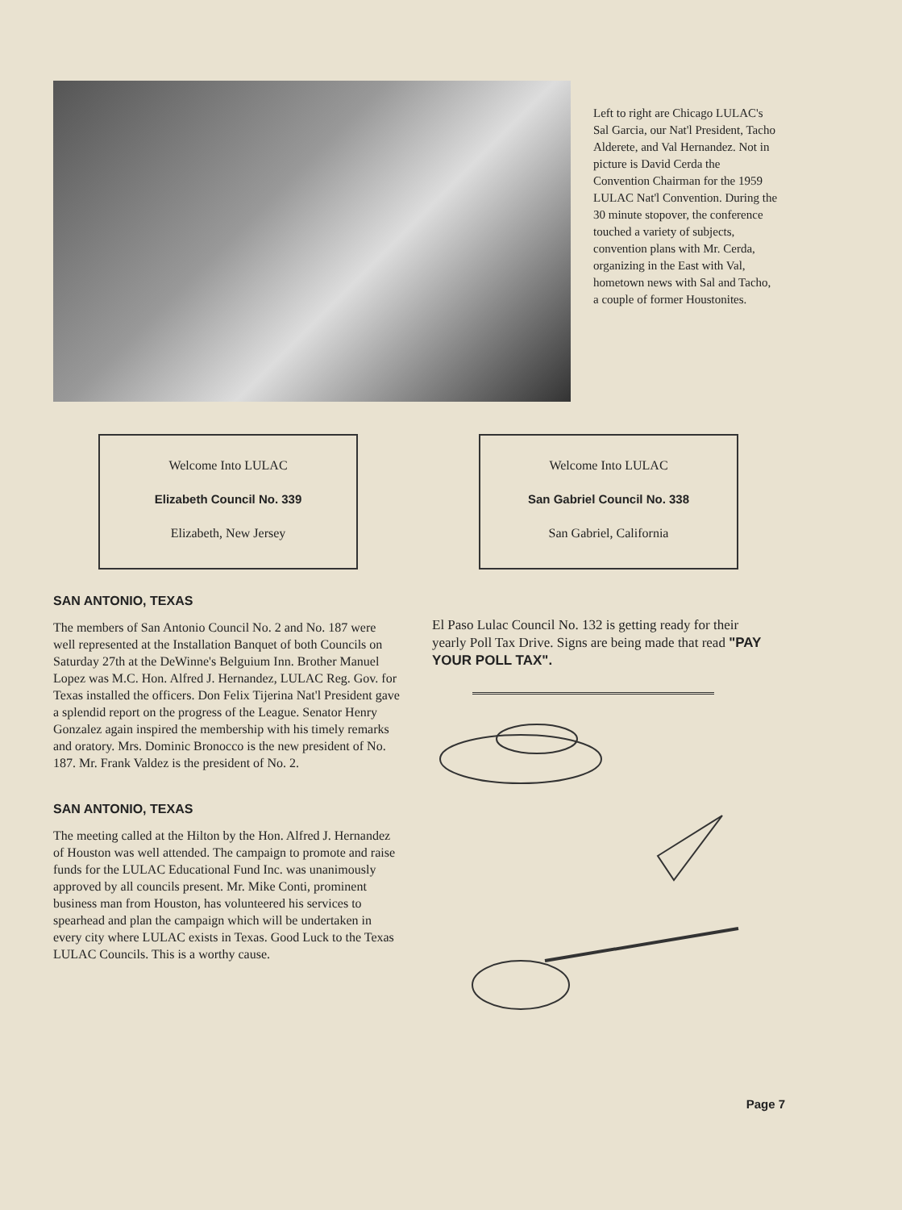Left to right are Chicago LULAC's Sal Garcia, our Nat'l President, Tacho Alderete, and Val Hernandez. Not in picture is David Cerda the Convention Chairman for the 1959 LULAC Nat'l Convention. During the 30 minute stopover, the conference touched a variety of subjects, convention plans with Mr. Cerda, organizing in the East with Val, hometown news with Sal and Tacho, a couple of former Houstonites.
Welcome Into LULAC
Elizabeth Council No. 339
Elizabeth, New Jersey
Welcome Into LULAC
San Gabriel Council No. 338
San Gabriel, California
SAN ANTONIO, TEXAS
The members of San Antonio Council No. 2 and No. 187 were well represented at the Installation Banquet of both Councils on Saturday 27th at the DeWinne's Belguium Inn. Brother Manuel Lopez was M.C. Hon. Alfred J. Hernandez, LULAC Reg. Gov. for Texas installed the officers. Don Felix Tijerina Nat'l President gave a splendid report on the progress of the League. Senator Henry Gonzalez again inspired the membership with his timely remarks and oratory. Mrs. Dominic Bronocco is the new president of No. 187. Mr. Frank Valdez is the president of No. 2.
SAN ANTONIO, TEXAS
The meeting called at the Hilton by the Hon. Alfred J. Hernandez of Houston was well attended. The campaign to promote and raise funds for the LULAC Educational Fund Inc. was unanimously approved by all councils present. Mr. Mike Conti, prominent business man from Houston, has volunteered his services to spearhead and plan the campaign which will be undertaken in every city where LULAC exists in Texas. Good Luck to the Texas LULAC Councils. This is a worthy cause.
El Paso Lulac Council No. 132 is getting ready for their yearly Poll Tax Drive. Signs are being made that read "PAY YOUR POLL TAX".
Page 7